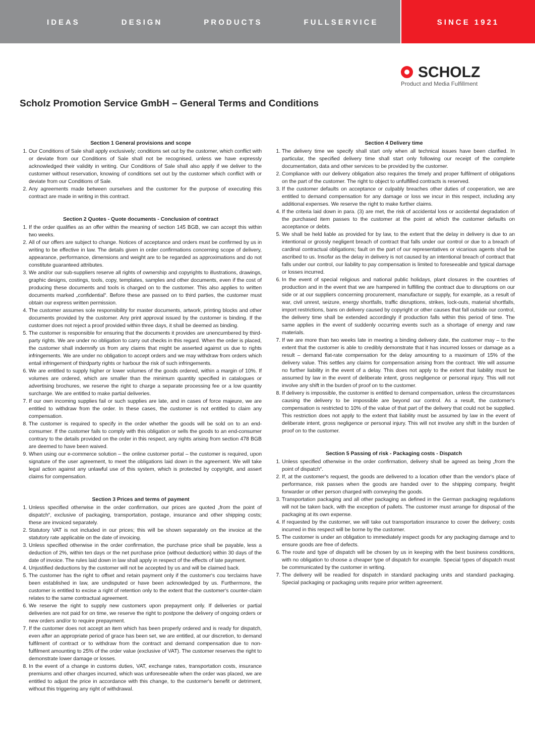IDEAS DESIGN PRODUCTS FULLSERVICE
SINCE 1921
SCHOLZ
Product and Media Fulfillment
Scholz Promotion Service GmbH – General Terms and Conditions
Section 1 General provisions and scope
1. Our Conditions of Sale shall apply exclusively; conditions set out by the customer, which conflict with or deviate from our Conditions of Sale shall not be recognised, unless we have expressly acknowledged their validity in writing. Our Conditions of Sale shall also apply if we deliver to the customer without reservation, knowing of conditions set out by the customer which conflict with or deviate from our Conditions of Sale.
2. Any agreements made between ourselves and the customer for the purpose of executing this contract are made in writing in this contract.
Section 2 Quotes - Quote documents - Conclusion of contract
1. If the order qualifies as an offer within the meaning of section 145 BGB, we can accept this within two weeks.
2. All of our offers are subject to change. Notices of acceptance and orders must be confirmed by us in writing to be effective in law. The details given in order confirmations concerning scope of delivery, appearance, performance, dimensions and weight are to be regarded as approximations and do not constitute guaranteed attributes.
3. We and/or our sub-suppliers reserve all rights of ownership and copyrights to illustrations, drawings, graphic designs, costings, tools, copy, templates, samples and other documents, even if the cost of producing these documents and tools is charged on to the customer. This also applies to written documents marked „confidential“. Before these are passed on to third parties, the customer must obtain our express written permission.
4. The customer assumes sole responsibility for master documents, artwork, printing blocks and other documents provided by the customer. Any print approval issued by the customer is binding. If the customer does not reject a proof provided within three days, it shall be deemed as binding.
5. The customer is responsible for ensuring that the documents it provides are unencumbered by third-party rights. We are under no obligation to carry out checks in this regard. When the order is placed, the customer shall indemnify us from any claims that might be asserted against us due to rights infringements. We are under no obligation to accept orders and we may withdraw from orders which entail infringement of thirdparty rights or harbour the risk of such infringements.
6. We are entitled to supply higher or lower volumes of the goods ordered, within a margin of 10%. If volumes are ordered, which are smaller than the minimum quantity specified in catalogues or advertising brochures, we reserve the right to charge a separate processing fee or a low quantity surcharge. We are entitled to make partial deliveries.
7. If our own incoming supplies fail or such supplies are late, and in cases of force majeure, we are entitled to withdraw from the order. In these cases, the customer is not entitled to claim any compensation.
8. The customer is required to specify in the order whether the goods will be sold on to an end-consumer. If the customer fails to comply with this obligation or sells the goods to an end-consumer contrary to the details provided on the order in this respect, any rights arising from section 478 BGB are deemed to have been waived.
9. When using our e-commerce solution – the online customer portal – the customer is required, upon signature of the user agreement, to meet the obligations laid down in the agreement. We will take legal action against any unlawful use of this system, which is protected by copyright, and assert claims for compensation.
Section 3 Prices and terms of payment
1. Unless specified otherwise in the order confirmation, our prices are quoted „from the point of dispatch“, exclusive of packaging, transportation, postage, insurance and other shipping costs; these are invoiced separately.
2. Statutory VAT is not included in our prices; this will be shown separately on the invoice at the statutory rate applicable on the date of invoicing.
3. Unless specified otherwise in the order confirmation, the purchase price shall be payable, less a deduction of 2%, within ten days or the net purchase price (without deduction) within 30 days of the date of invoice. The rules laid down in law shall apply in respect of the effects of late payment.
4. Unjustified deductions by the customer will not be accepted by us and will be claimed back.
5. The customer has the right to offset and retain payment only if the customer‘s cou terclaims have been established in law, are undisputed or have been acknowledged by us. Furthermore, the customer is entitled to excise a right of retention only to the extent that the customer‘s counter-claim relates to the same contractual agreement.
6. We reserve the right to supply new customers upon prepayment only. If deliveries or partial deliveries are not paid for on time, we reserve the right to postpone the delivery of ongoing orders or new orders and/or to require prepayment.
7. If the customer does not accept an item which has been properly ordered and is ready for dispatch, even after an appropriate period of grace has been set, we are entitled, at our discretion, to demand fulfilment of contract or to withdraw from the contract and demand compensation due to non-fulfilment amounting to 25% of the order value (exclusive of VAT). The customer reserves the right to demonstrate lower damage or losses.
8. In the event of a change in customs duties, VAT, exchange rates, transportation costs, insurance premiums and other charges incurred, which was unforeseeable when the order was placed, we are entitled to adjust the price in accordance with this change, to the customer‘s benefit or detriment, without this triggering any right of withdrawal.
Section 4 Delivery time
1. The delivery time we specify shall start only when all technical issues have been clarified. In particular, the specified delivery time shall start only following our receipt of the complete documentation, data and other services to be provided by the customer.
2. Compliance with our delivery obligation also requires the timely and proper fulfilment of obligations on the part of the customer. The right to object to unfulfilled contracts is reserved.
3. If the customer defaults on acceptance or culpably breaches other duties of cooperation, we are entitled to demand compensation for any damage or loss we incur in this respect, including any additional expenses. We reserve the right to make further claims.
4. If the criteria laid down in para. (3) are met, the risk of accidental loss or accidental degradation of the purchased item passes to the customer at the point at which the customer defaults on acceptance or debts.
5. We shall be held liable as provided for by law, to the extent that the delay in delivery is due to an intentional or grossly negligent breach of contract that falls under our control or due to a breach of cardinal contractual obligations; fault on the part of our representatives or vicarious agents shall be ascribed to us. Insofar as the delay in delivery is not caused by an intentional breach of contract that falls under our control, our liability to pay compensation is limited to foreseeable and typical damage or losses incurred.
6. In the event of special religious and national public holidays, plant closures in the countries of production and in the event that we are hampered in fulfilling the contract due to disruptions on our side or at our suppliers concerning procurement, manufacture or supply, for example, as a result of war, civil unrest, seizure, energy shortfalls, traffic disruptions, strikes, lock-outs, material shortfalls, import restrictions, bans on delivery caused by copyright or other causes that fall outside our control, the delivery time shall be extended accordingly if production falls within this period of time. The same applies in the event of suddenly occurring events such as a shortage of energy and raw materials.
7. If we are more than two weeks late in meeting a binding delivery date, the customer may – to the extent that the customer is able to credibly demonstrate that it has incurred losses or damage as a result – demand flat-rate compensation for the delay amounting to a maximum of 15% of the delivery value. This settles any claims for compensation arising from the contract. We will assume no further liability in the event of a delay. This does not apply to the extent that liability must be assumed by law in the event of deliberate intent, gross negligence or personal injury. This will not involve any shift in the burden of proof on to the customer.
8. If delivery is impossible, the customer is entitled to demand compensation, unless the circumstances causing the delivery to be impossible are beyond our control. As a result, the customer‘s compensation is restricted to 10% of the value of that part of the delivery that could not be supplied. This restriction does not apply to the extent that liability must be assumed by law in the event of deliberate intent, gross negligence or personal injury. This will not involve any shift in the burden of proof on to the customer.
Section 5 Passing of risk - Packaging costs - Dispatch
1. Unless specified otherwise in the order confirmation, delivery shall be agreed as being „from the point of dispatch“.
2. If, at the customer‘s request, the goods are delivered to a location other than the vendor‘s place of performance, risk passes when the goods are handed over to the shipping company, freight forwarder or other person charged with conveying the goods.
3. Transportation packaging and all other packaging as defined in the German packaging regulations will not be taken back, with the exception of pallets. The customer must arrange for disposal of the packaging at its own expense.
4. If requested by the customer, we will take out transportation insurance to cover the delivery; costs incurred in this respect will be borne by the customer.
5. The customer is under an obligation to immediately inspect goods for any packaging damage and to ensure goods are free of defects.
6. The route and type of dispatch will be chosen by us in keeping with the best business conditions, with no obligation to choose a cheaper type of dispatch for example. Special types of dispatch must be communicated by the customer in writing.
7. The delivery will be readied for dispatch in standard packaging units and standard packaging. Special packaging or packaging units require prior written agreement.